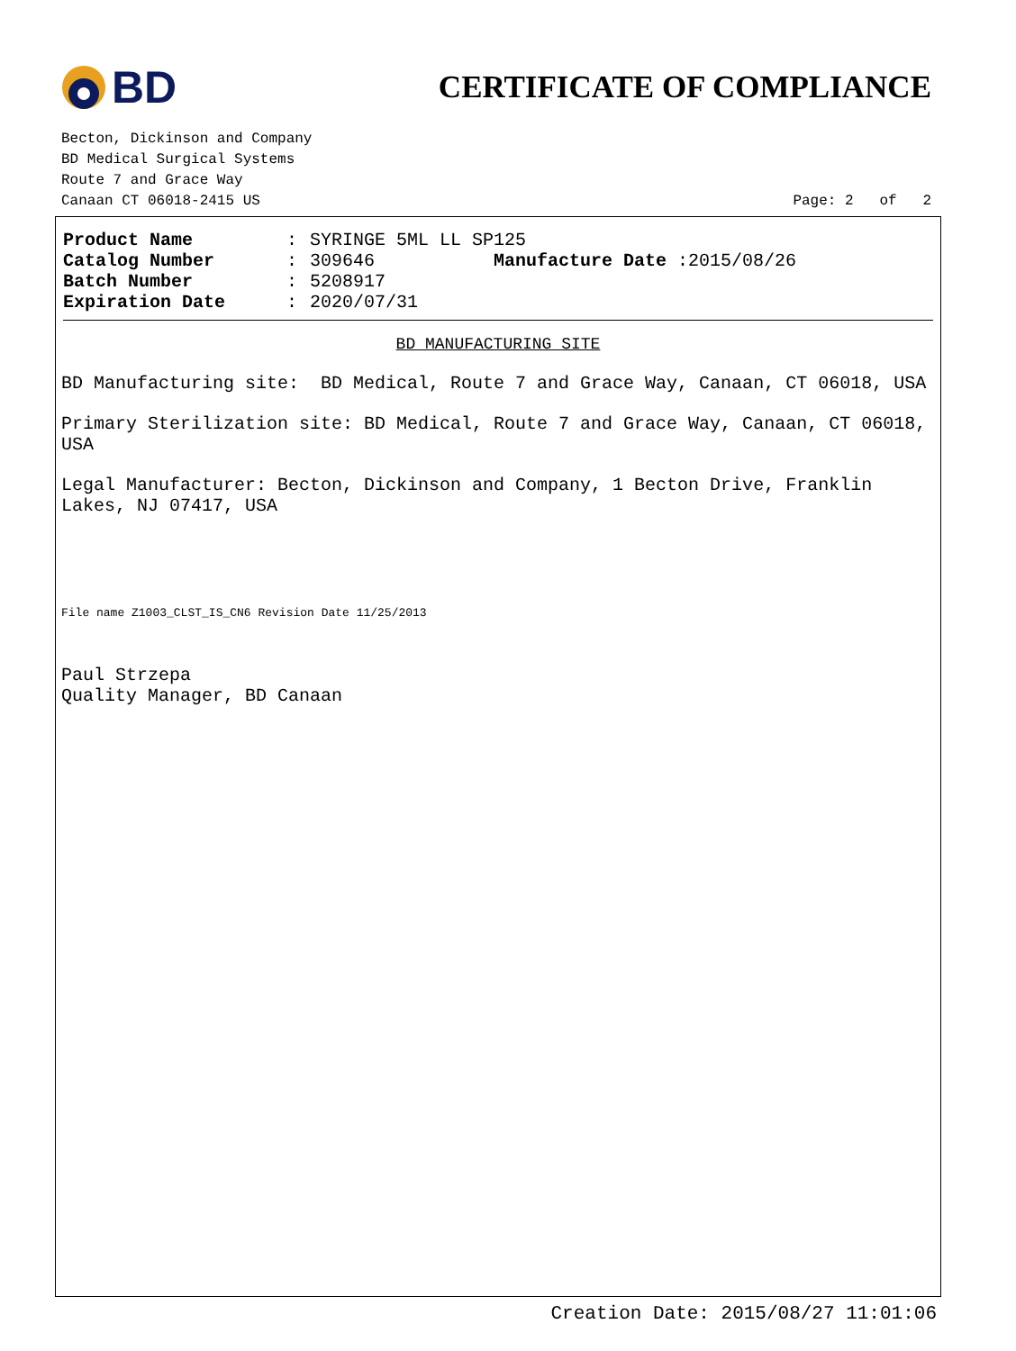BD
CERTIFICATE OF COMPLIANCE
Becton, Dickinson and Company
BD Medical Surgical Systems
Route 7 and Grace Way
Canaan CT 06018-2415 US
Page: 2 of 2
Product Name: SYRINGE 5ML LL SP125
Catalog Number: 309646 Manufacture Date :2015/08/26
Batch Number: 5208917
Expiration Date: 2020/07/31
BD MANUFACTURING SITE
BD Manufacturing site: BD Medical, Route 7 and Grace Way, Canaan, CT 06018, USA
Primary Sterilization site: BD Medical, Route 7 and Grace Way, Canaan, CT 06018, USA
Legal Manufacturer: Becton, Dickinson and Company, 1 Becton Drive, Franklin Lakes, NJ 07417, USA
File name Z1003_CLST_IS_CN6 Revision Date 11/25/2013
Paul Strzepa
Quality Manager, BD Canaan
Creation Date: 2015/08/27 11:01:06